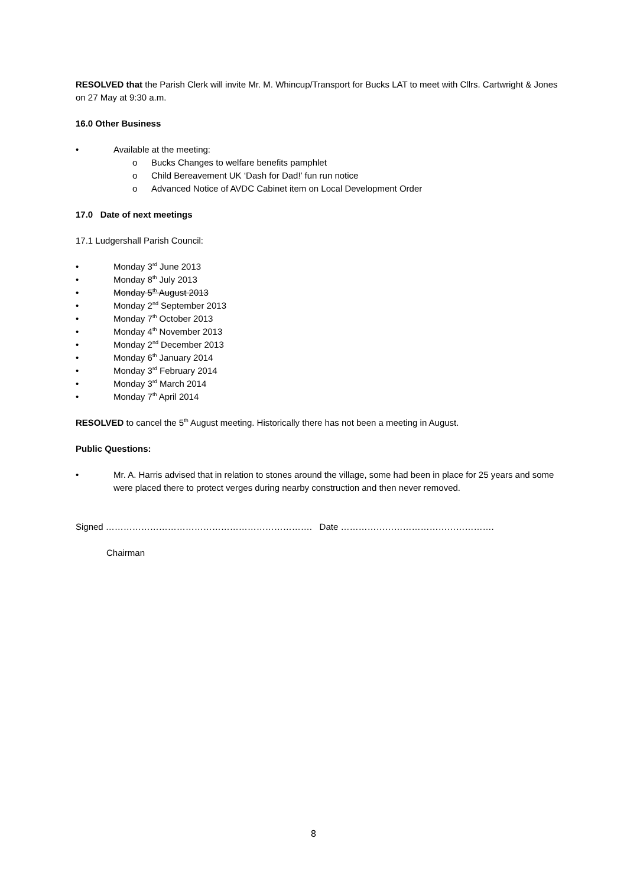RESOLVED that the Parish Clerk will invite Mr. M. Whincup/Transport for Bucks LAT to meet with Cllrs. Cartwright & Jones on 27 May at 9:30 a.m.
16.0 Other Business
• Available at the meeting:
o Bucks Changes to welfare benefits pamphlet
o Child Bereavement UK ‘Dash for Dad!’ fun run notice
o Advanced Notice of AVDC Cabinet item on Local Development Order
17.0 Date of next meetings
17.1 Ludgershall Parish Council:
• Monday 3<sup>rd</sup> June 2013
• Monday 8<sup>th</sup> July 2013
• Monday 5<sup>th</sup> August 2013
• Monday 2<sup>nd</sup> September 2013
• Monday 7<sup>th</sup> October 2013
• Monday 4<sup>th</sup> November 2013
• Monday 2<sup>nd</sup> December 2013
• Monday 6<sup>th</sup> January 2014
• Monday 3<sup>rd</sup> February 2014
• Monday 3<sup>rd</sup> March 2014
• Monday 7<sup>th</sup> April 2014
RESOLVED to cancel the 5<sup>th</sup> August meeting. Historically there has not been a meeting in August.
Public Questions:
• Mr. A. Harris advised that in relation to stones around the village, some had been in place for 25 years and some were placed there to protect verges during nearby construction and then never removed.
Signed ……………………………………………………………. Date …………………………………………….
Chairman
8